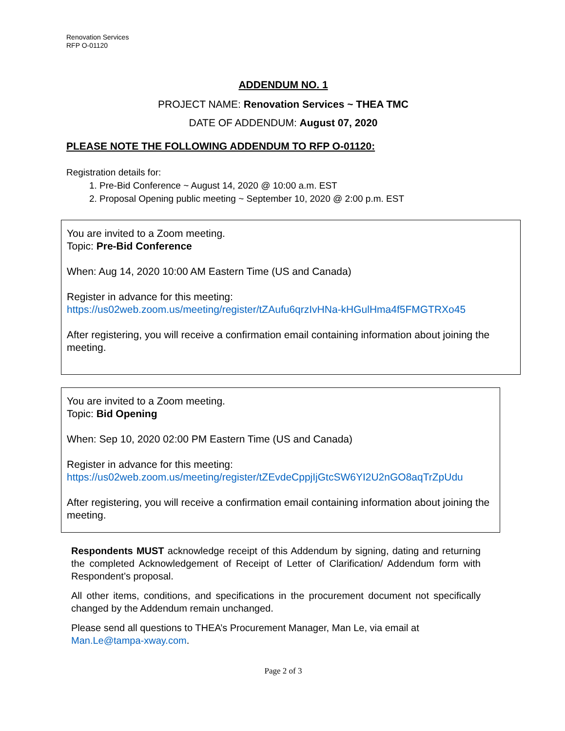Renovation Services
RFP O-01120
ADDENDUM NO. 1
PROJECT NAME: Renovation Services ~ THEA TMC
DATE OF ADDENDUM: August 07, 2020
PLEASE NOTE THE FOLLOWING ADDENDUM TO RFP O-01120:
Registration details for:
1. Pre-Bid Conference ~ August 14, 2020 @ 10:00 a.m. EST
2. Proposal Opening public meeting ~ September 10, 2020 @ 2:00 p.m. EST
You are invited to a Zoom meeting.
Topic: Pre-Bid Conference
When: Aug 14, 2020 10:00 AM Eastern Time (US and Canada)
Register in advance for this meeting:
https://us02web.zoom.us/meeting/register/tZAufu6qrzIvHNa-kHGulHma4f5FMGTRXo45
After registering, you will receive a confirmation email containing information about joining the meeting.
You are invited to a Zoom meeting.
Topic: Bid Opening
When: Sep 10, 2020 02:00 PM Eastern Time (US and Canada)
Register in advance for this meeting:
https://us02web.zoom.us/meeting/register/tZEvdeCppjIjGtcSW6YI2U2nGO8aqTrZpUdu
After registering, you will receive a confirmation email containing information about joining the meeting.
Respondents MUST acknowledge receipt of this Addendum by signing, dating and returning the completed Acknowledgement of Receipt of Letter of Clarification/ Addendum form with Respondent’s proposal.
All other items, conditions, and specifications in the procurement document not specifically changed by the Addendum remain unchanged.
Please send all questions to THEA’s Procurement Manager, Man Le, via email at Man.Le@tampa-xway.com.
Page 2 of 3